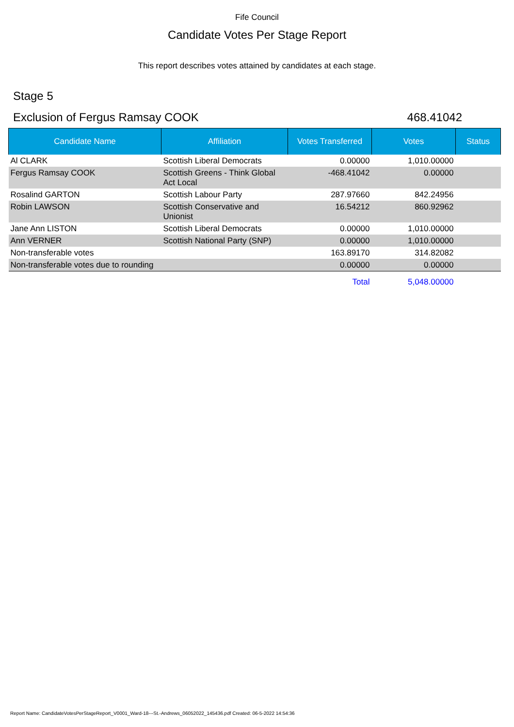Fife Council
Candidate Votes Per Stage Report
This report describes votes attained by candidates at each stage.
Stage 5
Exclusion of Fergus Ramsay COOK 468.41042
| Candidate Name | Affiliation | Votes Transferred | Votes | Status |
| --- | --- | --- | --- | --- |
| Al CLARK | Scottish Liberal Democrats | 0.00000 | 1,010.00000 | |
| Fergus Ramsay COOK | Scottish Greens - Think Global Act Local | -468.41042 | 0.00000 | |
| Rosalind GARTON | Scottish Labour Party | 287.97660 | 842.24956 | |
| Robin LAWSON | Scottish Conservative and Unionist | 16.54212 | 860.92962 | |
| Jane Ann LISTON | Scottish Liberal Democrats | 0.00000 | 1,010.00000 | |
| Ann VERNER | Scottish National Party (SNP) | 0.00000 | 1,010.00000 | |
| Non-transferable votes | | 163.89170 | 314.82082 | |
| Non-transferable votes due to rounding | | 0.00000 | 0.00000 | |
| | | Total | 5,048.00000 | |
Report Name: CandidateVotesPerStageReport_V0001_Ward-18---St.-Andrews_06052022_145436.pdf Created: 06-5-2022 14:54:36